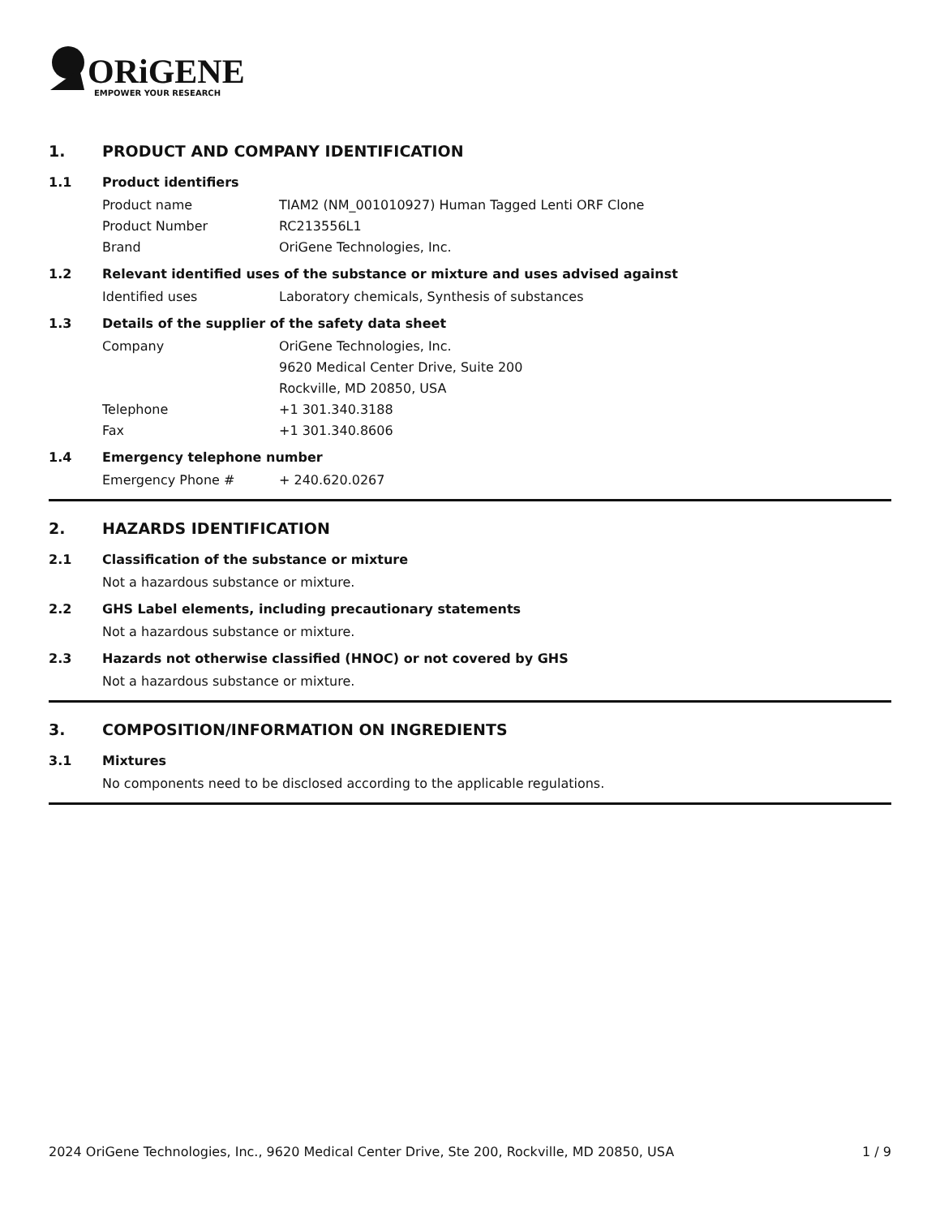ORiGENE
EMPOWER YOUR RESEARCH
1. PRODUCT AND COMPANY IDENTIFICATION
1.1 Product identifiers
Product name TIAM2 (NM_001010927) Human Tagged Lenti ORF Clone
Product Number RC213556L1
Brand OriGene Technologies, Inc.
1.2 Relevant identified uses of the substance or mixture and uses advised against
Identified uses Laboratory chemicals, Synthesis of substances
1.3 Details of the supplier of the safety data sheet
Company OriGene Technologies, Inc.
9620 Medical Center Drive, Suite 200
Rockville, MD 20850, USA
Telephone +1 301.340.3188
Fax +1 301.340.8606
1.4 Emergency telephone number
Emergency Phone # + 240.620.0267
2. HAZARDS IDENTIFICATION
2.1 Classification of the substance or mixture
Not a hazardous substance or mixture.
2.2 GHS Label elements, including precautionary statements
Not a hazardous substance or mixture.
2.3 Hazards not otherwise classified (HNOC) or not covered by GHS
Not a hazardous substance or mixture.
3. COMPOSITION/INFORMATION ON INGREDIENTS
3.1 Mixtures
No components need to be disclosed according to the applicable regulations.
2024 OriGene Technologies, Inc., 9620 Medical Center Drive, Ste 200, Rockville, MD 20850, USA 1 / 9